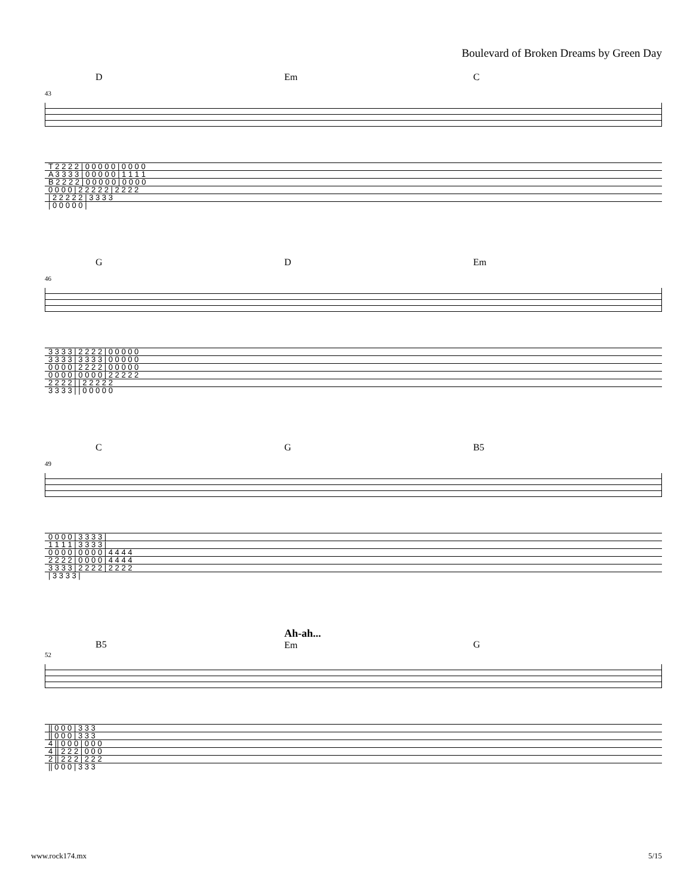Boulevard of Broken Dreams by Green Day
D Em C
43
| T 2 2 2 2 / 0 0 0 0 0 / 0 0 0 0 |
| A 3 3 3 3 / 0 0 0 0 0 / 1 1 1 1 |
| B 2 2 2 2 / 0 0 0 0 0 / 0 0 0 0 |
| 0 0 0 0 / 2 2 2 2 2 / 2 2 2 2 |
| / 2 2 2 2 2 / 3 3 3 3 |
| / 0 0 0 0 0 / |
G D Em
46
| 3 3 3 3 / 2 2 2 2 / 0 0 0 0 0 |
| 3 3 3 3 / 3 3 3 3 / 0 0 0 0 0 |
| 0 0 0 0 / 2 2 2 2 / 0 0 0 0 0 |
| 0 0 0 0 / 0 0 0 0 / 2 2 2 2 2 |
| 2 2 2 2 / / 2 2 2 2 2 |
| 3 3 3 3 / / 0 0 0 0 0 |
C G B5
49
| 0 0 0 0 / 3 3 3 3 / |
| 1 1 1 1 / 3 3 3 3 / |
| 0 0 0 0 / 0 0 0 0 / 4 4 4 4 |
| 2 2 2 2 / 0 0 0 0 / 4 4 4 4 |
| 3 3 3 3 / 2 2 2 2 / 2 2 2 2 |
| / 3 3 3 3 / |
B5
Ah-ah...
Em
G
52
| // 0 0 0 / 3 3 3 |
| // 0 0 0 / 3 3 3 |
| 4 // 0 0 0 / 0 0 0 |
| 4 // 2 2 2 / 0 0 0 |
| 2 // 2 2 2 / 2 2 2 |
| // 0 0 0 / 3 3 3 |
www.rock174.mx 5/15